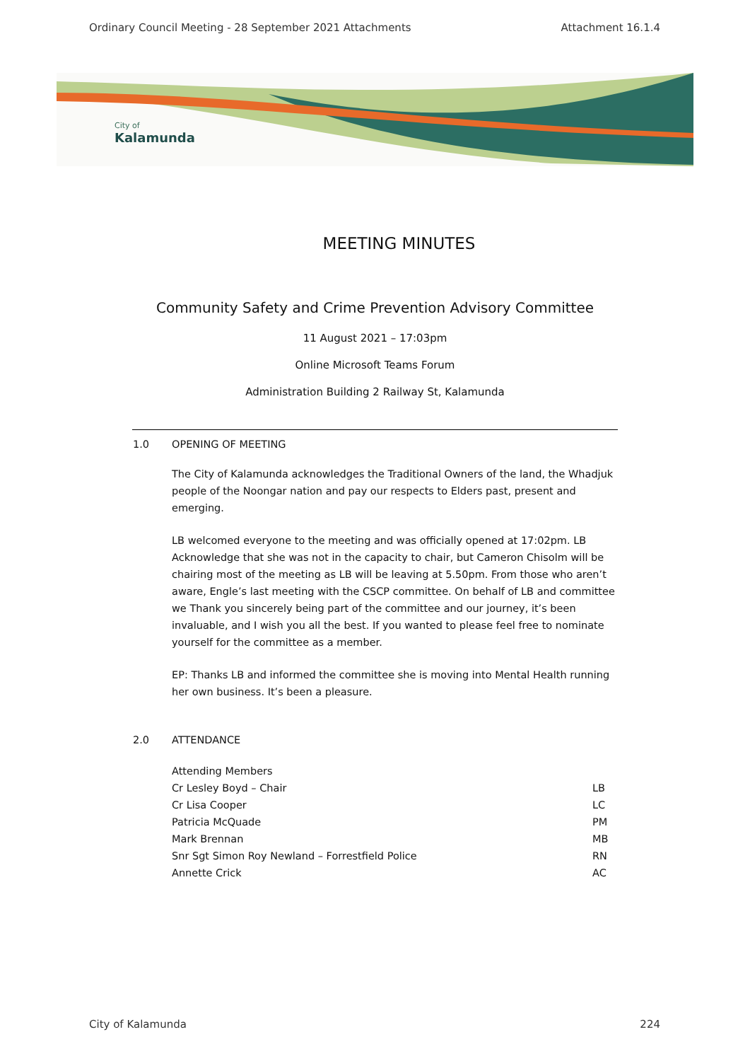Ordinary Council Meeting - 28 September 2021 Attachments Attachment 16.1.4
City of
Kalamunda
MEETING MINUTES
Community Safety and Crime Prevention Advisory Committee
11 August 2021 – 17:03pm
Online Microsoft Teams Forum
Administration Building 2 Railway St, Kalamunda
1.0 OPENING OF MEETING
The City of Kalamunda acknowledges the Traditional Owners of the land, the Whadjuk people of the Noongar nation and pay our respects to Elders past, present and emerging.
LB welcomed everyone to the meeting and was officially opened at 17:02pm. LB Acknowledge that she was not in the capacity to chair, but Cameron Chisolm will be chairing most of the meeting as LB will be leaving at 5.50pm. From those who aren’t aware, Engle’s last meeting with the CSCP committee. On behalf of LB and committee we Thank you sincerely being part of the committee and our journey, it’s been invaluable, and I wish you all the best. If you wanted to please feel free to nominate yourself for the committee as a member.
EP: Thanks LB and informed the committee she is moving into Mental Health running her own business. It’s been a pleasure.
2.0 ATTENDANCE
Attending Members
| Cr Lesley Boyd – Chair | LB |
| Cr Lisa Cooper | LC |
| Patricia McQuade | PM |
| Mark Brennan | MB |
| Snr Sgt Simon Roy Newland – Forrestfield Police | RN |
| Annette Crick | AC |
City of Kalamunda 224